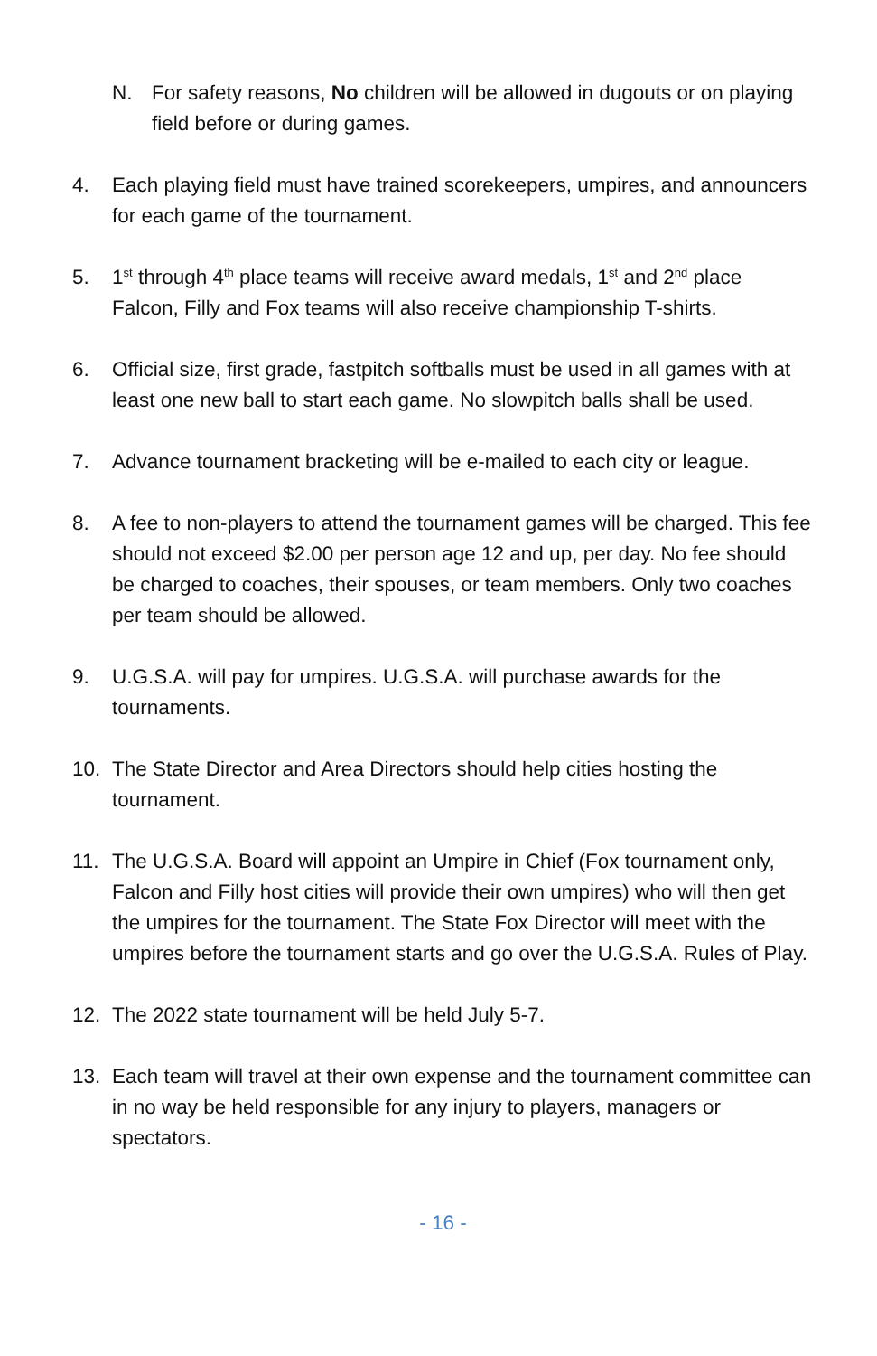N. For safety reasons, No children will be allowed in dugouts or on playing field before or during games.
4. Each playing field must have trained scorekeepers, umpires, and announcers for each game of the tournament.
5. 1<sup>st</sup> through 4<sup>th</sup> place teams will receive award medals, 1<sup>st</sup> and 2<sup>nd</sup> place Falcon, Filly and Fox teams will also receive championship T-shirts.
6. Official size, first grade, fastpitch softballs must be used in all games with at least one new ball to start each game. No slowpitch balls shall be used.
7. Advance tournament bracketing will be e-mailed to each city or league.
8. A fee to non-players to attend the tournament games will be charged. This fee should not exceed $2.00 per person age 12 and up, per day. No fee should be charged to coaches, their spouses, or team members. Only two coaches per team should be allowed.
9. U.G.S.A. will pay for umpires. U.G.S.A. will purchase awards for the tournaments.
10. The State Director and Area Directors should help cities hosting the tournament.
11. The U.G.S.A. Board will appoint an Umpire in Chief (Fox tournament only, Falcon and Filly host cities will provide their own umpires) who will then get the umpires for the tournament. The State Fox Director will meet with the umpires before the tournament starts and go over the U.G.S.A. Rules of Play.
12. The 2022 state tournament will be held July 5-7.
13. Each team will travel at their own expense and the tournament committee can in no way be held responsible for any injury to players, managers or spectators.
- 16 -